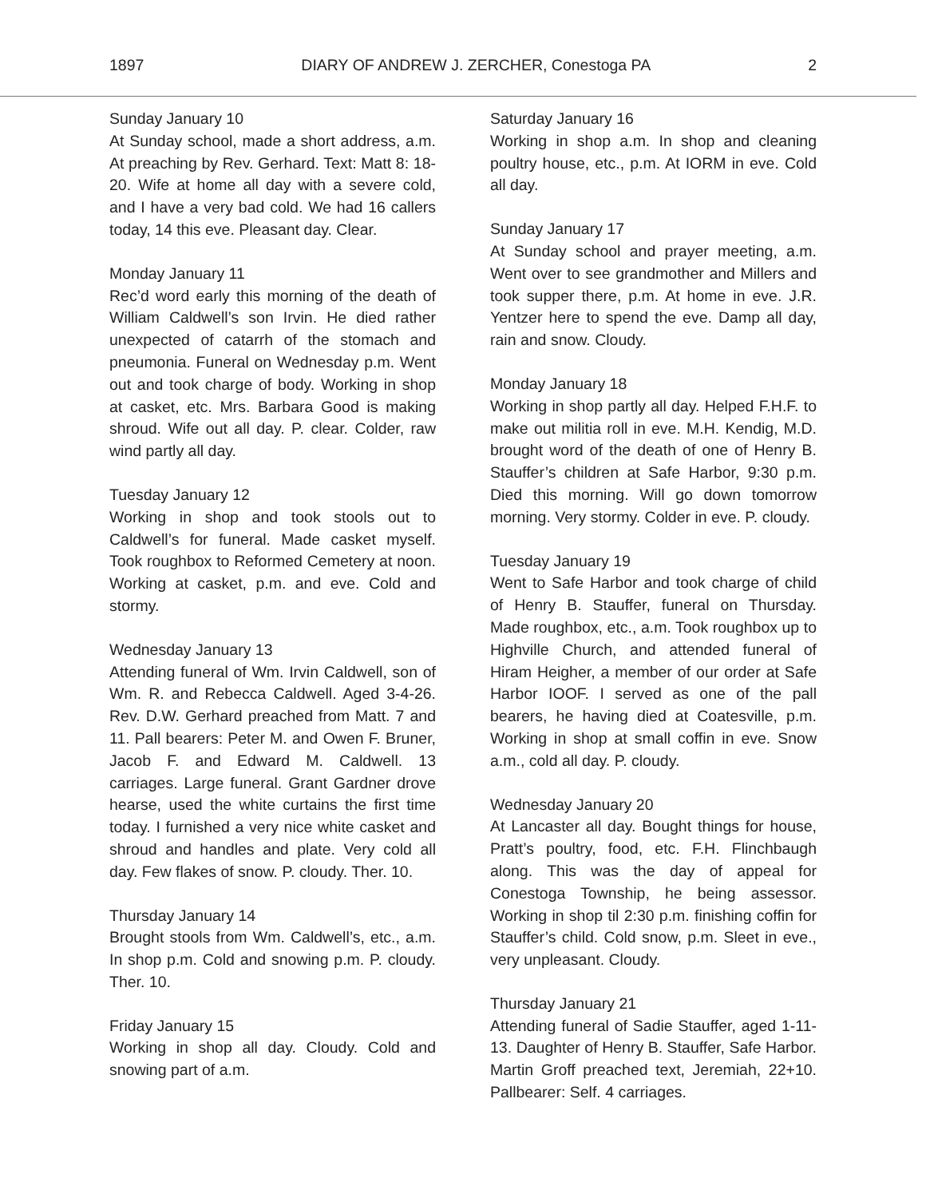1897 DIARY OF ANDREW J. ZERCHER, Conestoga PA 2
Sunday January 10
At Sunday school, made a short address, a.m. At preaching by Rev. Gerhard. Text: Matt 8: 18-20. Wife at home all day with a severe cold, and I have a very bad cold. We had 16 callers today, 14 this eve. Pleasant day. Clear.
Monday January 11
Rec’d word early this morning of the death of William Caldwell’s son Irvin. He died rather unexpected of catarrh of the stomach and pneumonia. Funeral on Wednesday p.m. Went out and took charge of body. Working in shop at casket, etc. Mrs. Barbara Good is making shroud. Wife out all day. P. clear. Colder, raw wind partly all day.
Tuesday January 12
Working in shop and took stools out to Caldwell’s for funeral. Made casket myself. Took roughbox to Reformed Cemetery at noon. Working at casket, p.m. and eve. Cold and stormy.
Wednesday January 13
Attending funeral of Wm. Irvin Caldwell, son of Wm. R. and Rebecca Caldwell. Aged 3-4-26. Rev. D.W. Gerhard preached from Matt. 7 and 11. Pall bearers: Peter M. and Owen F. Bruner, Jacob F. and Edward M. Caldwell. 13 carriages. Large funeral. Grant Gardner drove hearse, used the white curtains the first time today. I furnished a very nice white casket and shroud and handles and plate. Very cold all day. Few flakes of snow. P. cloudy. Ther. 10.
Thursday January 14
Brought stools from Wm. Caldwell’s, etc., a.m. In shop p.m. Cold and snowing p.m. P. cloudy. Ther. 10.
Friday January 15
Working in shop all day. Cloudy. Cold and snowing part of a.m.
Saturday January 16
Working in shop a.m. In shop and cleaning poultry house, etc., p.m. At IORM in eve. Cold all day.
Sunday January 17
At Sunday school and prayer meeting, a.m. Went over to see grandmother and Millers and took supper there, p.m. At home in eve. J.R. Yentzer here to spend the eve. Damp all day, rain and snow. Cloudy.
Monday January 18
Working in shop partly all day. Helped F.H.F. to make out militia roll in eve. M.H. Kendig, M.D. brought word of the death of one of Henry B. Stauffer’s children at Safe Harbor, 9:30 p.m. Died this morning. Will go down tomorrow morning. Very stormy. Colder in eve. P. cloudy.
Tuesday January 19
Went to Safe Harbor and took charge of child of Henry B. Stauffer, funeral on Thursday. Made roughbox, etc., a.m. Took roughbox up to Highville Church, and attended funeral of Hiram Heigher, a member of our order at Safe Harbor IOOF. I served as one of the pall bearers, he having died at Coatesville, p.m. Working in shop at small coffin in eve. Snow a.m., cold all day. P. cloudy.
Wednesday January 20
At Lancaster all day. Bought things for house, Pratt’s poultry, food, etc. F.H. Flinchbaugh along. This was the day of appeal for Conestoga Township, he being assessor. Working in shop til 2:30 p.m. finishing coffin for Stauffer’s child. Cold snow, p.m. Sleet in eve., very unpleasant. Cloudy.
Thursday January 21
Attending funeral of Sadie Stauffer, aged 1-11-13. Daughter of Henry B. Stauffer, Safe Harbor. Martin Groff preached text, Jere­miah, 22+10. Pallbearer: Self. 4 carriages.